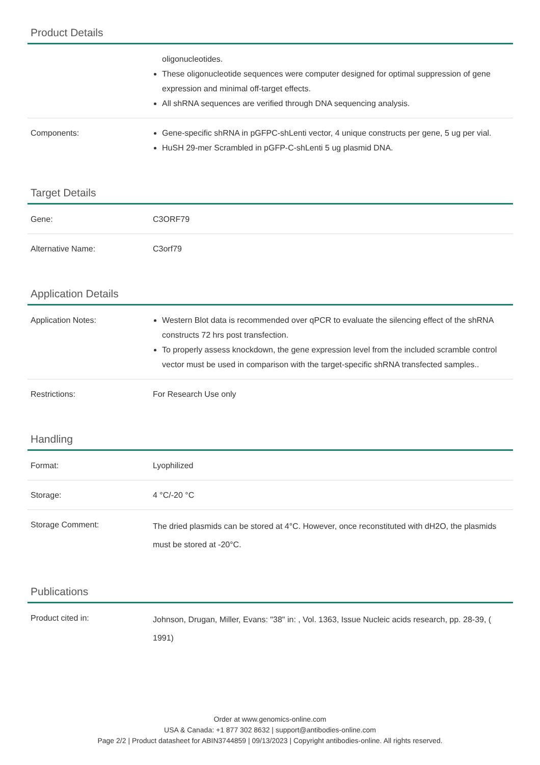Product Details
| | oligonucleotides. These oligonucleotide sequences were computer designed for optimal suppression of gene expression and minimal off-target effects. All shRNA sequences are verified through DNA sequencing analysis. |
| Components: | Gene-specific shRNA in pGFPC-shLenti vector, 4 unique constructs per gene, 5 ug per vial. HuSH 29-mer Scrambled in pGFP-C-shLenti 5 ug plasmid DNA. |
Target Details
| Gene: | C3ORF79 |
| Alternative Name: | C3orf79 |
Application Details
| Application Notes: | Western Blot data is recommended over qPCR to evaluate the silencing effect of the shRNA constructs 72 hrs post transfection. To properly assess knockdown, the gene expression level from the included scramble control vector must be used in comparison with the target-specific shRNA transfected samples.. |
| Restrictions: | For Research Use only |
Handling
| Format: | Lyophilized |
| Storage: | 4 °C/-20 °C |
| Storage Comment: | The dried plasmids can be stored at 4°C. However, once reconstituted with dH2O, the plasmids must be stored at -20°C. |
Publications
| Product cited in: | Johnson, Drugan, Miller, Evans: "38" in: , Vol. 1363, Issue Nucleic acids research, pp. 28-39, ( 1991) |
Order at www.genomics-online.com
USA & Canada: +1 877 302 8632 | support@antibodies-online.com
Page 2/2 | Product datasheet for ABIN3744859 | 09/13/2023 | Copyright antibodies-online. All rights reserved.